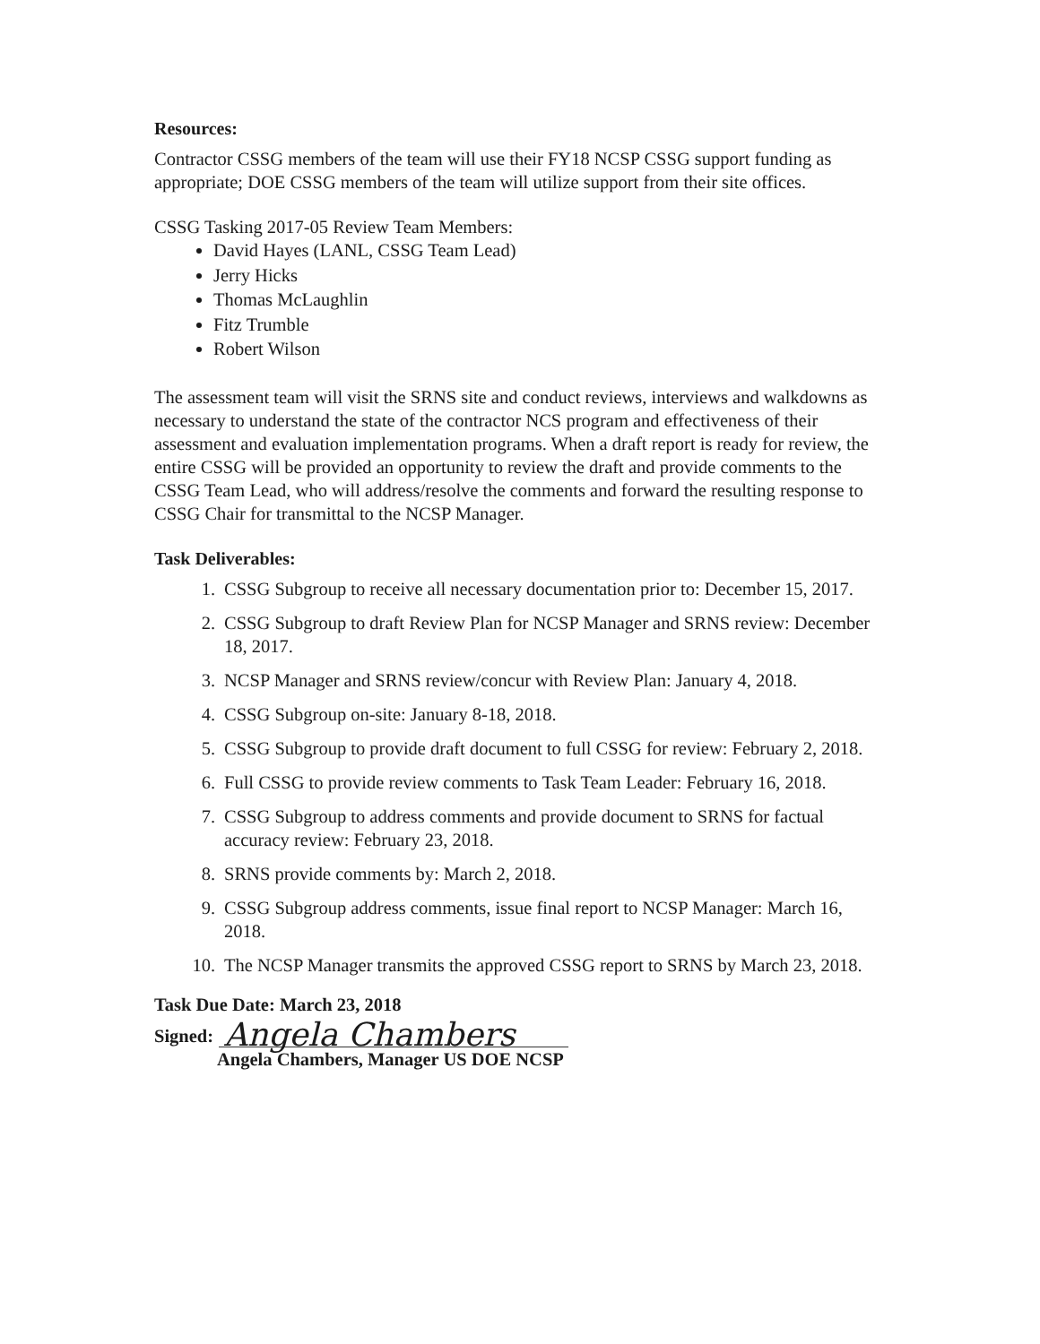Resources:
Contractor CSSG members of the team will use their FY18 NCSP CSSG support funding as appropriate; DOE CSSG members of the team will utilize support from their site offices.
CSSG Tasking 2017-05 Review Team Members:
David Hayes (LANL, CSSG Team Lead)
Jerry Hicks
Thomas McLaughlin
Fitz Trumble
Robert Wilson
The assessment team will visit the SRNS site and conduct reviews, interviews and walkdowns as necessary to understand the state of the contractor NCS program and effectiveness of their assessment and evaluation implementation programs. When a draft report is ready for review, the entire CSSG will be provided an opportunity to review the draft and provide comments to the CSSG Team Lead, who will address/resolve the comments and forward the resulting response to CSSG Chair for transmittal to the NCSP Manager.
Task Deliverables:
1. CSSG Subgroup to receive all necessary documentation prior to: December 15, 2017.
2. CSSG Subgroup to draft Review Plan for NCSP Manager and SRNS review: December 18, 2017.
3. NCSP Manager and SRNS review/concur with Review Plan: January 4, 2018.
4. CSSG Subgroup on-site: January 8-18, 2018.
5. CSSG Subgroup to provide draft document to full CSSG for review: February 2, 2018.
6. Full CSSG to provide review comments to Task Team Leader: February 16, 2018.
7. CSSG Subgroup to address comments and provide document to SRNS for factual accuracy review: February 23, 2018.
8. SRNS provide comments by: March 2, 2018.
9. CSSG Subgroup address comments, issue final report to NCSP Manager: March 16, 2018.
10. The NCSP Manager transmits the approved CSSG report to SRNS by March 23, 2018.
Task Due Date: March 23, 2018
Signed: Angela Chambers
Angela Chambers, Manager US DOE NCSP